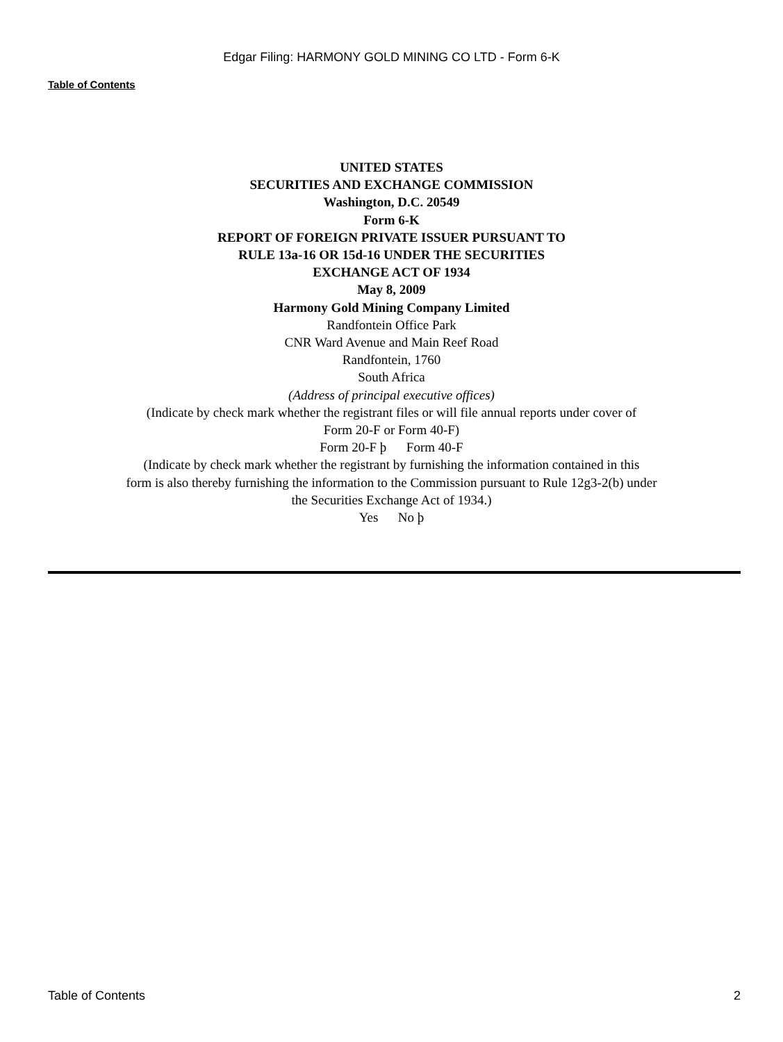Edgar Filing: HARMONY GOLD MINING CO LTD - Form 6-K
Table of Contents
UNITED STATES
SECURITIES AND EXCHANGE COMMISSION
Washington, D.C. 20549
Form 6-K
REPORT OF FOREIGN PRIVATE ISSUER PURSUANT TO
RULE 13a-16 OR 15d-16 UNDER THE SECURITIES
EXCHANGE ACT OF 1934
May 8, 2009
Harmony Gold Mining Company Limited
Randfontein Office Park
CNR Ward Avenue and Main Reef Road
Randfontein, 1760
South Africa
(Address of principal executive offices)
(Indicate by check mark whether the registrant files or will file annual reports under cover of
Form 20-F or Form 40-F)
Form 20-F þ Form 40-F
(Indicate by check mark whether the registrant by furnishing the information contained in this
form is also thereby furnishing the information to the Commission pursuant to Rule 12g3-2(b) under
the Securities Exchange Act of 1934.)
Yes No þ
Table of Contents 2